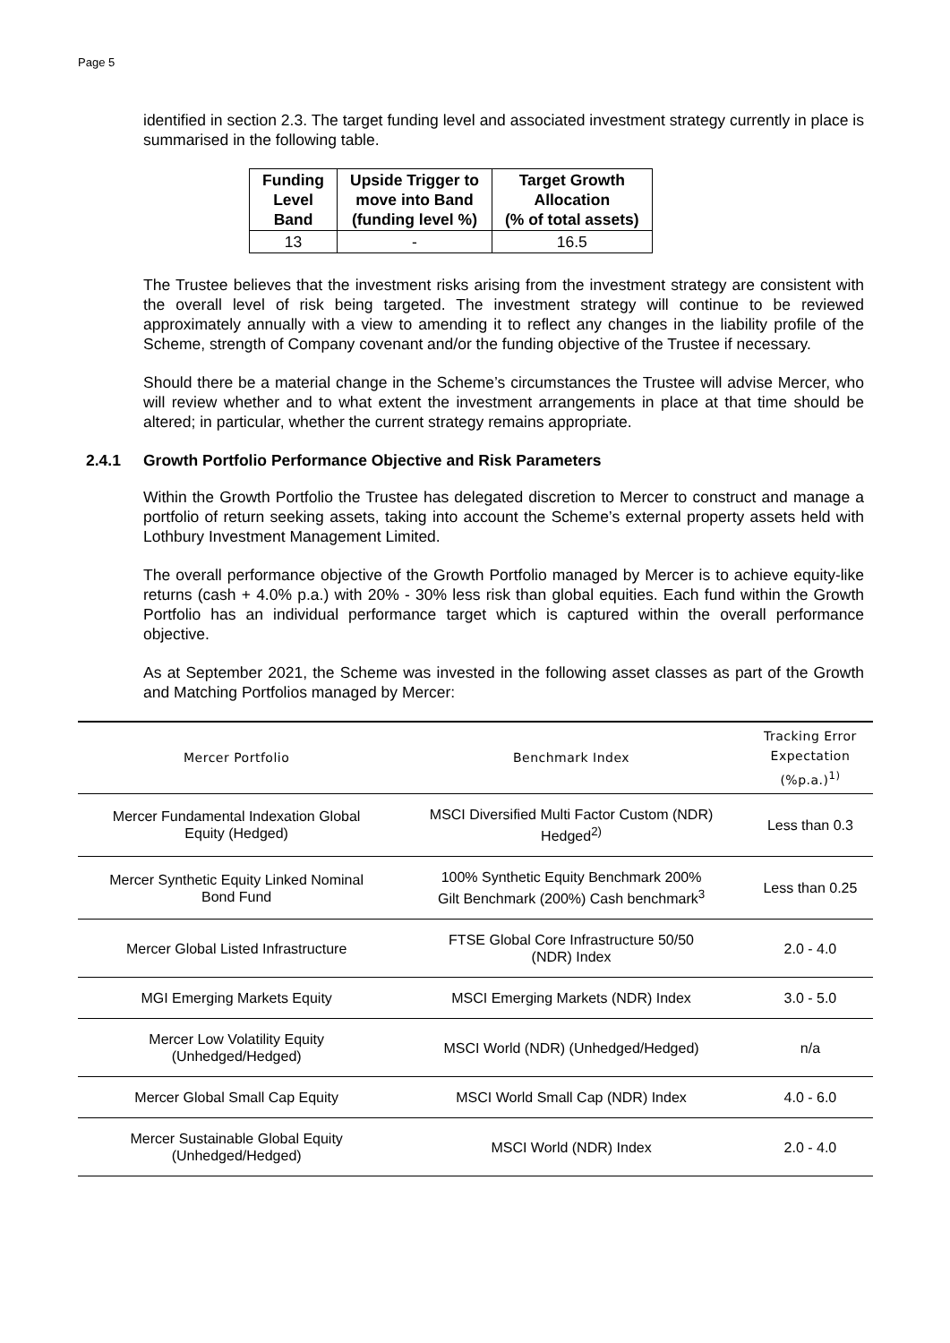Page 5
identified in section 2.3. The target funding level and associated investment strategy currently in place is summarised in the following table.
| Funding Level Band | Upside Trigger to move into Band (funding level %) | Target Growth Allocation (% of total assets) |
| --- | --- | --- |
| 13 | - | 16.5 |
The Trustee believes that the investment risks arising from the investment strategy are consistent with the overall level of risk being targeted. The investment strategy will continue to be reviewed approximately annually with a view to amending it to reflect any changes in the liability profile of the Scheme, strength of Company covenant and/or the funding objective of the Trustee if necessary.
Should there be a material change in the Scheme’s circumstances the Trustee will advise Mercer, who will review whether and to what extent the investment arrangements in place at that time should be altered; in particular, whether the current strategy remains appropriate.
2.4.1 Growth Portfolio Performance Objective and Risk Parameters
Within the Growth Portfolio the Trustee has delegated discretion to Mercer to construct and manage a portfolio of return seeking assets, taking into account the Scheme’s external property assets held with Lothbury Investment Management Limited.
The overall performance objective of the Growth Portfolio managed by Mercer is to achieve equity-like returns (cash + 4.0% p.a.) with 20% - 30% less risk than global equities. Each fund within the Growth Portfolio has an individual performance target which is captured within the overall performance objective.
As at September 2021, the Scheme was invested in the following asset classes as part of the Growth and Matching Portfolios managed by Mercer:
| Mercer Portfolio | Benchmark Index | Tracking Error Expectation (%p.a.)<sup>1)</sup> |
| --- | --- | --- |
| Mercer Fundamental Indexation Global Equity (Hedged) | MSCI Diversified Multi Factor Custom (NDR) Hedged<sup>2)</sup> | Less than 0.3 |
| Mercer Synthetic Equity Linked Nominal Bond Fund | 100% Synthetic Equity Benchmark 200% Gilt Benchmark (200%) Cash benchmark<sup>3</sup> | Less than 0.25 |
| Mercer Global Listed Infrastructure | FTSE Global Core Infrastructure 50/50 (NDR) Index | 2.0 - 4.0 |
| MGI Emerging Markets Equity | MSCI Emerging Markets (NDR) Index | 3.0 - 5.0 |
| Mercer Low Volatility Equity (Unhedged/Hedged) | MSCI World (NDR) (Unhedged/Hedged) | n/a |
| Mercer Global Small Cap Equity | MSCI World Small Cap (NDR) Index | 4.0 - 6.0 |
| Mercer Sustainable Global Equity (Unhedged/Hedged) | MSCI World (NDR) Index | 2.0 - 4.0 |